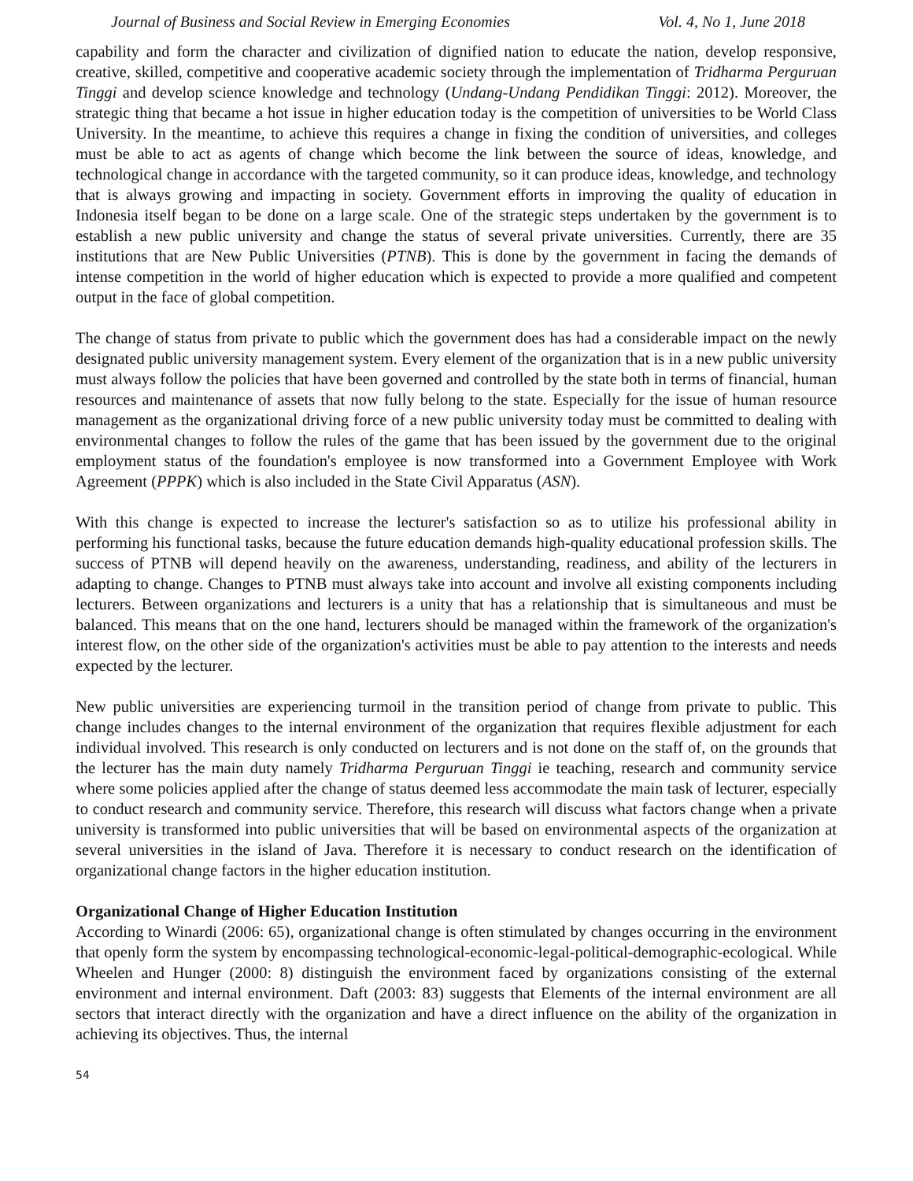Journal of Business and Social Review in Emerging Economies Vol. 4, No 1, June 2018
capability and form the character and civilization of dignified nation to educate the nation, develop responsive, creative, skilled, competitive and cooperative academic society through the implementation of Tridharma Perguruan Tinggi and develop science knowledge and technology (Undang-Undang Pendidikan Tinggi: 2012). Moreover, the strategic thing that became a hot issue in higher education today is the competition of universities to be World Class University. In the meantime, to achieve this requires a change in fixing the condition of universities, and colleges must be able to act as agents of change which become the link between the source of ideas, knowledge, and technological change in accordance with the targeted community, so it can produce ideas, knowledge, and technology that is always growing and impacting in society. Government efforts in improving the quality of education in Indonesia itself began to be done on a large scale. One of the strategic steps undertaken by the government is to establish a new public university and change the status of several private universities. Currently, there are 35 institutions that are New Public Universities (PTNB). This is done by the government in facing the demands of intense competition in the world of higher education which is expected to provide a more qualified and competent output in the face of global competition.
The change of status from private to public which the government does has had a considerable impact on the newly designated public university management system. Every element of the organization that is in a new public university must always follow the policies that have been governed and controlled by the state both in terms of financial, human resources and maintenance of assets that now fully belong to the state. Especially for the issue of human resource management as the organizational driving force of a new public university today must be committed to dealing with environmental changes to follow the rules of the game that has been issued by the government due to the original employment status of the foundation's employee is now transformed into a Government Employee with Work Agreement (PPPK) which is also included in the State Civil Apparatus (ASN).
With this change is expected to increase the lecturer's satisfaction so as to utilize his professional ability in performing his functional tasks, because the future education demands high-quality educational profession skills. The success of PTNB will depend heavily on the awareness, understanding, readiness, and ability of the lecturers in adapting to change. Changes to PTNB must always take into account and involve all existing components including lecturers. Between organizations and lecturers is a unity that has a relationship that is simultaneous and must be balanced. This means that on the one hand, lecturers should be managed within the framework of the organization's interest flow, on the other side of the organization's activities must be able to pay attention to the interests and needs expected by the lecturer.
New public universities are experiencing turmoil in the transition period of change from private to public. This change includes changes to the internal environment of the organization that requires flexible adjustment for each individual involved. This research is only conducted on lecturers and is not done on the staff of, on the grounds that the lecturer has the main duty namely Tridharma Perguruan Tinggi ie teaching, research and community service where some policies applied after the change of status deemed less accommodate the main task of lecturer, especially to conduct research and community service. Therefore, this research will discuss what factors change when a private university is transformed into public universities that will be based on environmental aspects of the organization at several universities in the island of Java. Therefore it is necessary to conduct research on the identification of organizational change factors in the higher education institution.
Organizational Change of Higher Education Institution
According to Winardi (2006: 65), organizational change is often stimulated by changes occurring in the environment that openly form the system by encompassing technological-economic-legal-political-demographic-ecological. While Wheelen and Hunger (2000: 8) distinguish the environment faced by organizations consisting of the external environment and internal environment. Daft (2003: 83) suggests that Elements of the internal environment are all sectors that interact directly with the organization and have a direct influence on the ability of the organization in achieving its objectives. Thus, the internal
54